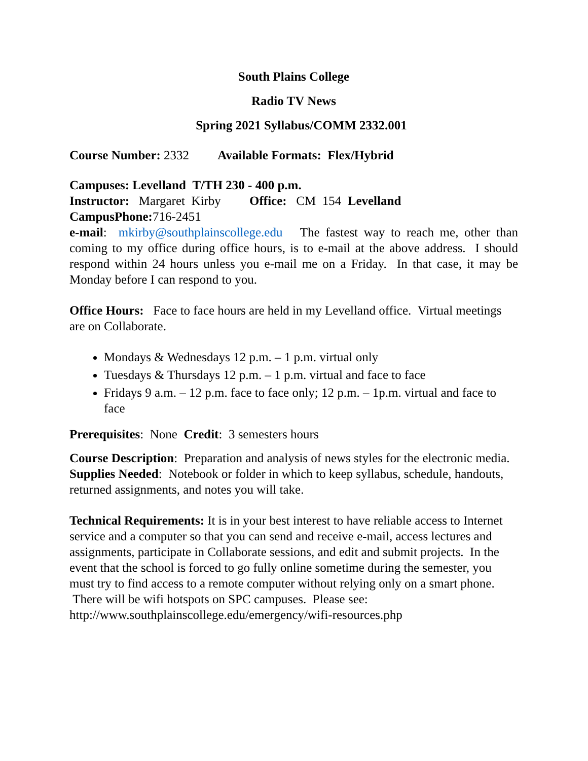South Plains College
Radio TV News
Spring 2021 Syllabus/COMM 2332.001
Course Number: 2332 Available Formats: Flex/Hybrid
Campuses: Levelland T/TH 230 - 400 p.m.
Instructor: Margaret Kirby Office: CM 154 Levelland
CampusPhone: 716-2451
e-mail: mkirby@southplainscollege.edu The fastest way to reach me, other than coming to my office during office hours, is to e-mail at the above address. I should respond within 24 hours unless you e-mail me on a Friday. In that case, it may be Monday before I can respond to you.
Office Hours: Face to face hours are held in my Levelland office. Virtual meetings are on Collaborate.
Mondays & Wednesdays 12 p.m. – 1 p.m. virtual only
Tuesdays & Thursdays 12 p.m. – 1 p.m. virtual and face to face
Fridays 9 a.m. – 12 p.m. face to face only; 12 p.m. – 1p.m. virtual and face to face
Prerequisites: None Credit: 3 semesters hours
Course Description: Preparation and analysis of news styles for the electronic media.
Supplies Needed: Notebook or folder in which to keep syllabus, schedule, handouts, returned assignments, and notes you will take.
Technical Requirements: It is in your best interest to have reliable access to Internet service and a computer so that you can send and receive e-mail, access lectures and assignments, participate in Collaborate sessions, and edit and submit projects. In the event that the school is forced to go fully online sometime during the semester, you must try to find access to a remote computer without relying only on a smart phone. There will be wifi hotspots on SPC campuses. Please see: http://www.southplainscollege.edu/emergency/wifi-resources.php